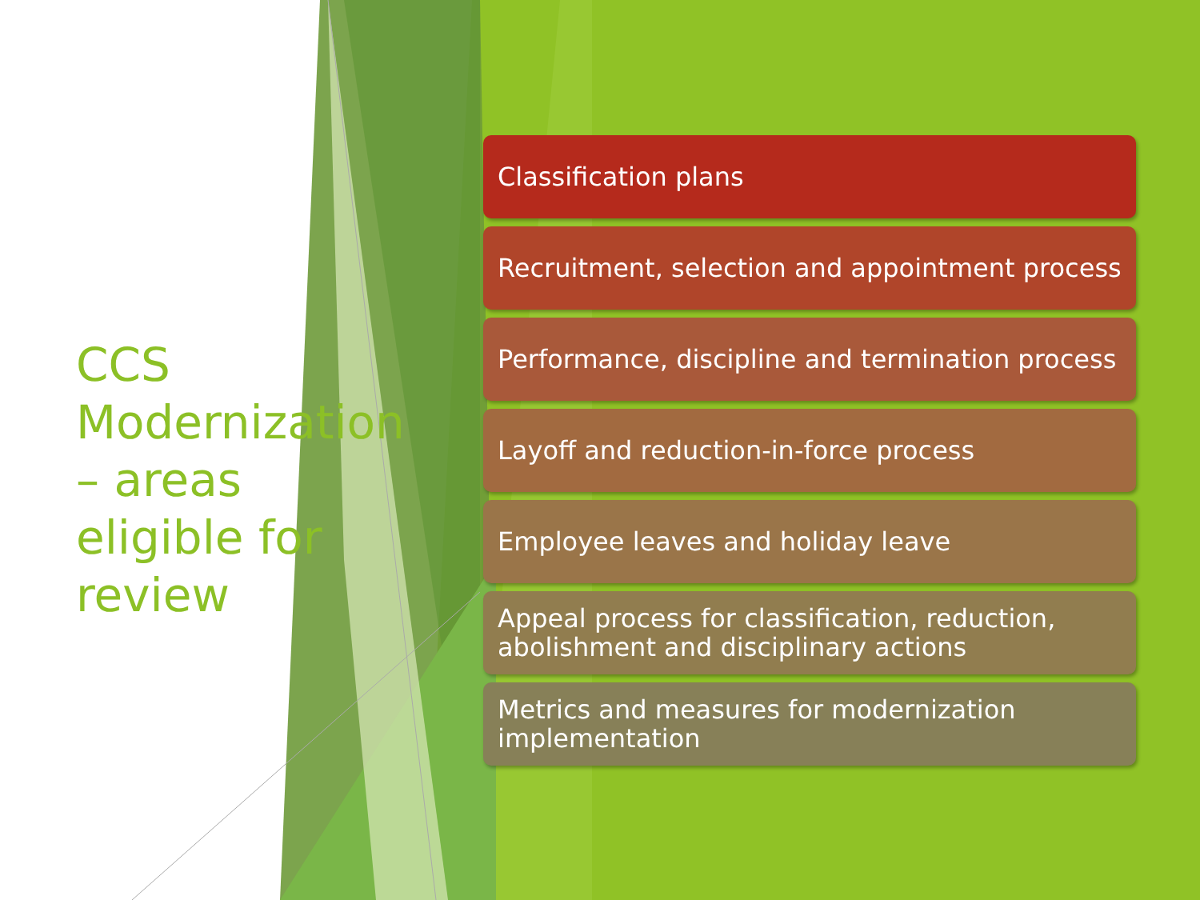CCS Modernization – areas eligible for review
Classification plans
Recruitment, selection and appointment process
Performance, discipline and termination process
Layoff and reduction-in-force process
Employee leaves and holiday leave
Appeal process for classification, reduction, abolishment and disciplinary actions
Metrics and measures for modernization implementation